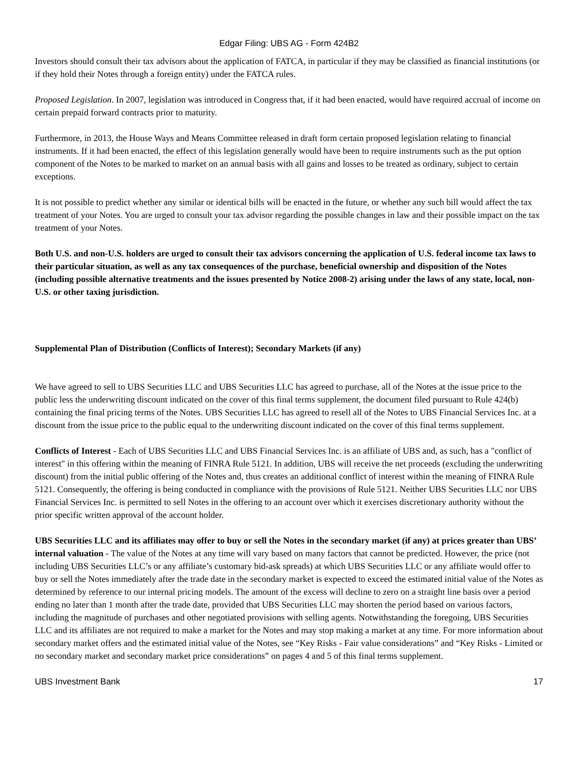Edgar Filing: UBS AG - Form 424B2
Investors should consult their tax advisors about the application of FATCA, in particular if they may be classified as financial institutions (or if they hold their Notes through a foreign entity) under the FATCA rules.
Proposed Legislation. In 2007, legislation was introduced in Congress that, if it had been enacted, would have required accrual of income on certain prepaid forward contracts prior to maturity.
Furthermore, in 2013, the House Ways and Means Committee released in draft form certain proposed legislation relating to financial instruments. If it had been enacted, the effect of this legislation generally would have been to require instruments such as the put option component of the Notes to be marked to market on an annual basis with all gains and losses to be treated as ordinary, subject to certain exceptions.
It is not possible to predict whether any similar or identical bills will be enacted in the future, or whether any such bill would affect the tax treatment of your Notes. You are urged to consult your tax advisor regarding the possible changes in law and their possible impact on the tax treatment of your Notes.
Both U.S. and non-U.S. holders are urged to consult their tax advisors concerning the application of U.S. federal income tax laws to their particular situation, as well as any tax consequences of the purchase, beneficial ownership and disposition of the Notes (including possible alternative treatments and the issues presented by Notice 2008-2) arising under the laws of any state, local, non-U.S. or other taxing jurisdiction.
Supplemental Plan of Distribution (Conflicts of Interest); Secondary Markets (if any)
We have agreed to sell to UBS Securities LLC and UBS Securities LLC has agreed to purchase, all of the Notes at the issue price to the public less the underwriting discount indicated on the cover of this final terms supplement, the document filed pursuant to Rule 424(b) containing the final pricing terms of the Notes. UBS Securities LLC has agreed to resell all of the Notes to UBS Financial Services Inc. at a discount from the issue price to the public equal to the underwriting discount indicated on the cover of this final terms supplement.
Conflicts of Interest - Each of UBS Securities LLC and UBS Financial Services Inc. is an affiliate of UBS and, as such, has a "conflict of interest" in this offering within the meaning of FINRA Rule 5121. In addition, UBS will receive the net proceeds (excluding the underwriting discount) from the initial public offering of the Notes and, thus creates an additional conflict of interest within the meaning of FINRA Rule 5121. Consequently, the offering is being conducted in compliance with the provisions of Rule 5121. Neither UBS Securities LLC nor UBS Financial Services Inc. is permitted to sell Notes in the offering to an account over which it exercises discretionary authority without the prior specific written approval of the account holder.
UBS Securities LLC and its affiliates may offer to buy or sell the Notes in the secondary market (if any) at prices greater than UBS’ internal valuation - The value of the Notes at any time will vary based on many factors that cannot be predicted. However, the price (not including UBS Securities LLC’s or any affiliate’s customary bid-ask spreads) at which UBS Securities LLC or any affiliate would offer to buy or sell the Notes immediately after the trade date in the secondary market is expected to exceed the estimated initial value of the Notes as determined by reference to our internal pricing models. The amount of the excess will decline to zero on a straight line basis over a period ending no later than 1 month after the trade date, provided that UBS Securities LLC may shorten the period based on various factors, including the magnitude of purchases and other negotiated provisions with selling agents. Notwithstanding the foregoing, UBS Securities LLC and its affiliates are not required to make a market for the Notes and may stop making a market at any time. For more information about secondary market offers and the estimated initial value of the Notes, see “Key Risks - Fair value considerations” and “Key Risks - Limited or no secondary market and secondary market price considerations” on pages 4 and 5 of this final terms supplement.
UBS Investment Bank 17